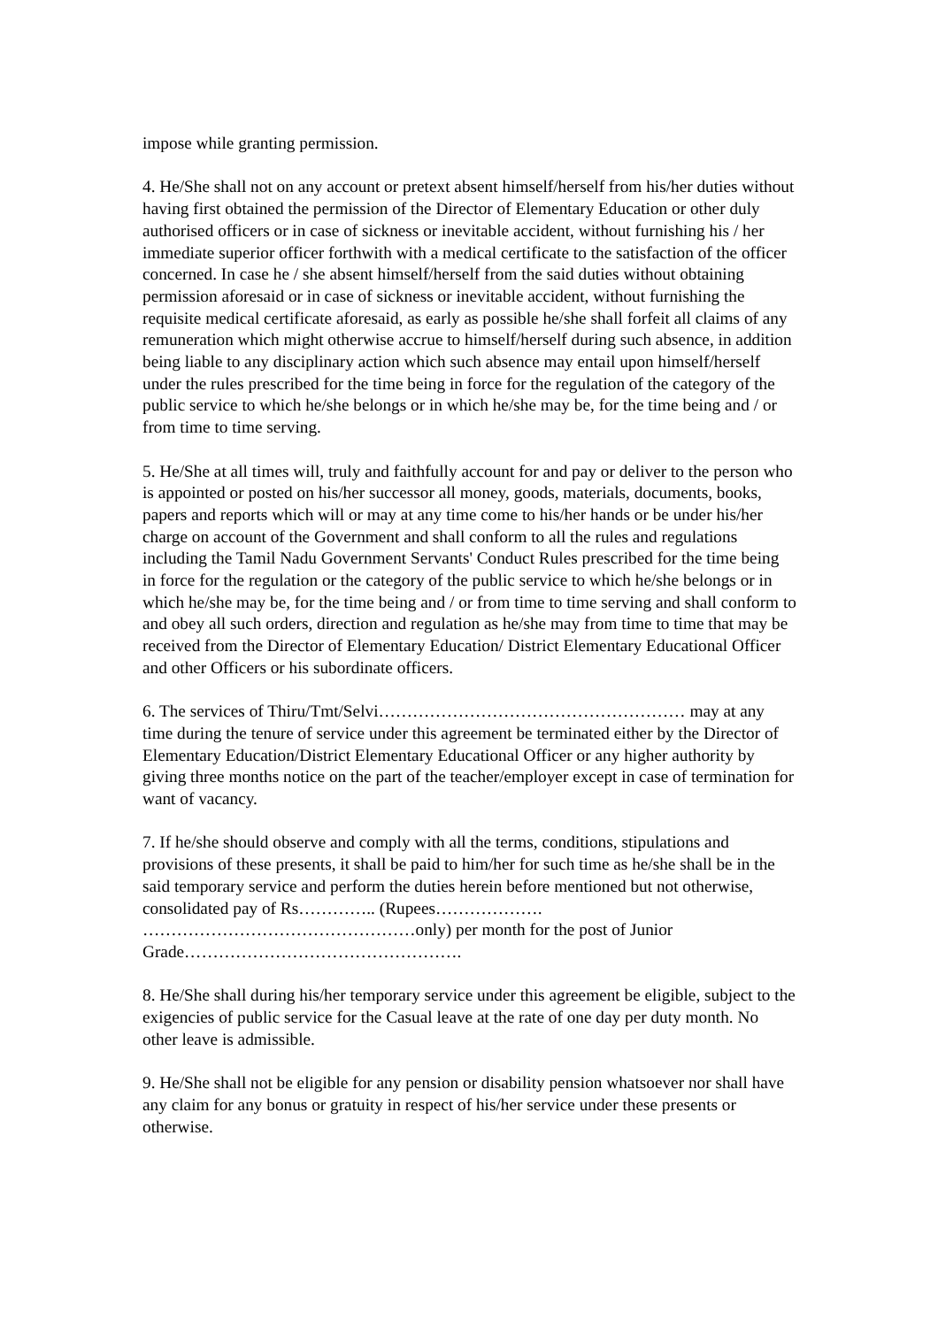impose while granting permission.
4. He/She shall not on any account or pretext absent himself/herself from his/her duties without having first obtained the permission of the Director of Elementary Education or other duly authorised officers or in case of sickness or inevitable accident, without furnishing his / her immediate superior officer forthwith with a medical certificate to the satisfaction of the officer concerned. In case he / she absent himself/herself from the said duties without obtaining permission aforesaid or in case of sickness or inevitable accident, without furnishing the requisite medical certificate aforesaid, as early as possible he/she shall forfeit all claims of any remuneration which might otherwise accrue to himself/herself during such absence, in addition being liable to any disciplinary action which such absence may entail upon himself/herself under the rules prescribed for the time being in force for the regulation of the category of the public service to which he/she belongs or in which he/she may be, for the time being and / or from time to time serving.
5. He/She at all times will, truly and faithfully account for and pay or deliver to the person who is appointed or posted on his/her successor all money, goods, materials, documents, books, papers and reports which will or may at any time come to his/her hands or be under his/her charge on account of the Government and shall conform to all the rules and regulations including the Tamil Nadu Government Servants' Conduct Rules prescribed for the time being in force for the regulation or the category of the public service to which he/she belongs or in which he/she may be, for the time being and / or from time to time serving and shall conform to and obey all such orders, direction and regulation as he/she may from time to time that may be received from the Director of Elementary Education/ District Elementary Educational Officer and other Officers or his subordinate officers.
6. The services of Thiru/Tmt/Selvi……………………………………………… may at any time during the tenure of service under this agreement be terminated either by the Director of Elementary Education/District Elementary Educational Officer or any higher authority by giving three months notice on the part of the teacher/employer except in case of termination for want of vacancy.
7. If he/she should observe and comply with all the terms, conditions, stipulations and provisions of these presents, it shall be paid to him/her for such time as he/she shall be in the said temporary service and perform the duties herein before mentioned but not otherwise, consolidated pay of Rs………….. (Rupees………………. …………………………………………only) per month for the post of Junior Grade………………………………………….
8. He/She shall during his/her temporary service under this agreement be eligible, subject to the exigencies of public service for the Casual leave at the rate of one day per duty month. No other leave is admissible.
9. He/She shall not be eligible for any pension or disability pension whatsoever nor shall have any claim for any bonus or gratuity in respect of his/her service under these presents or otherwise.